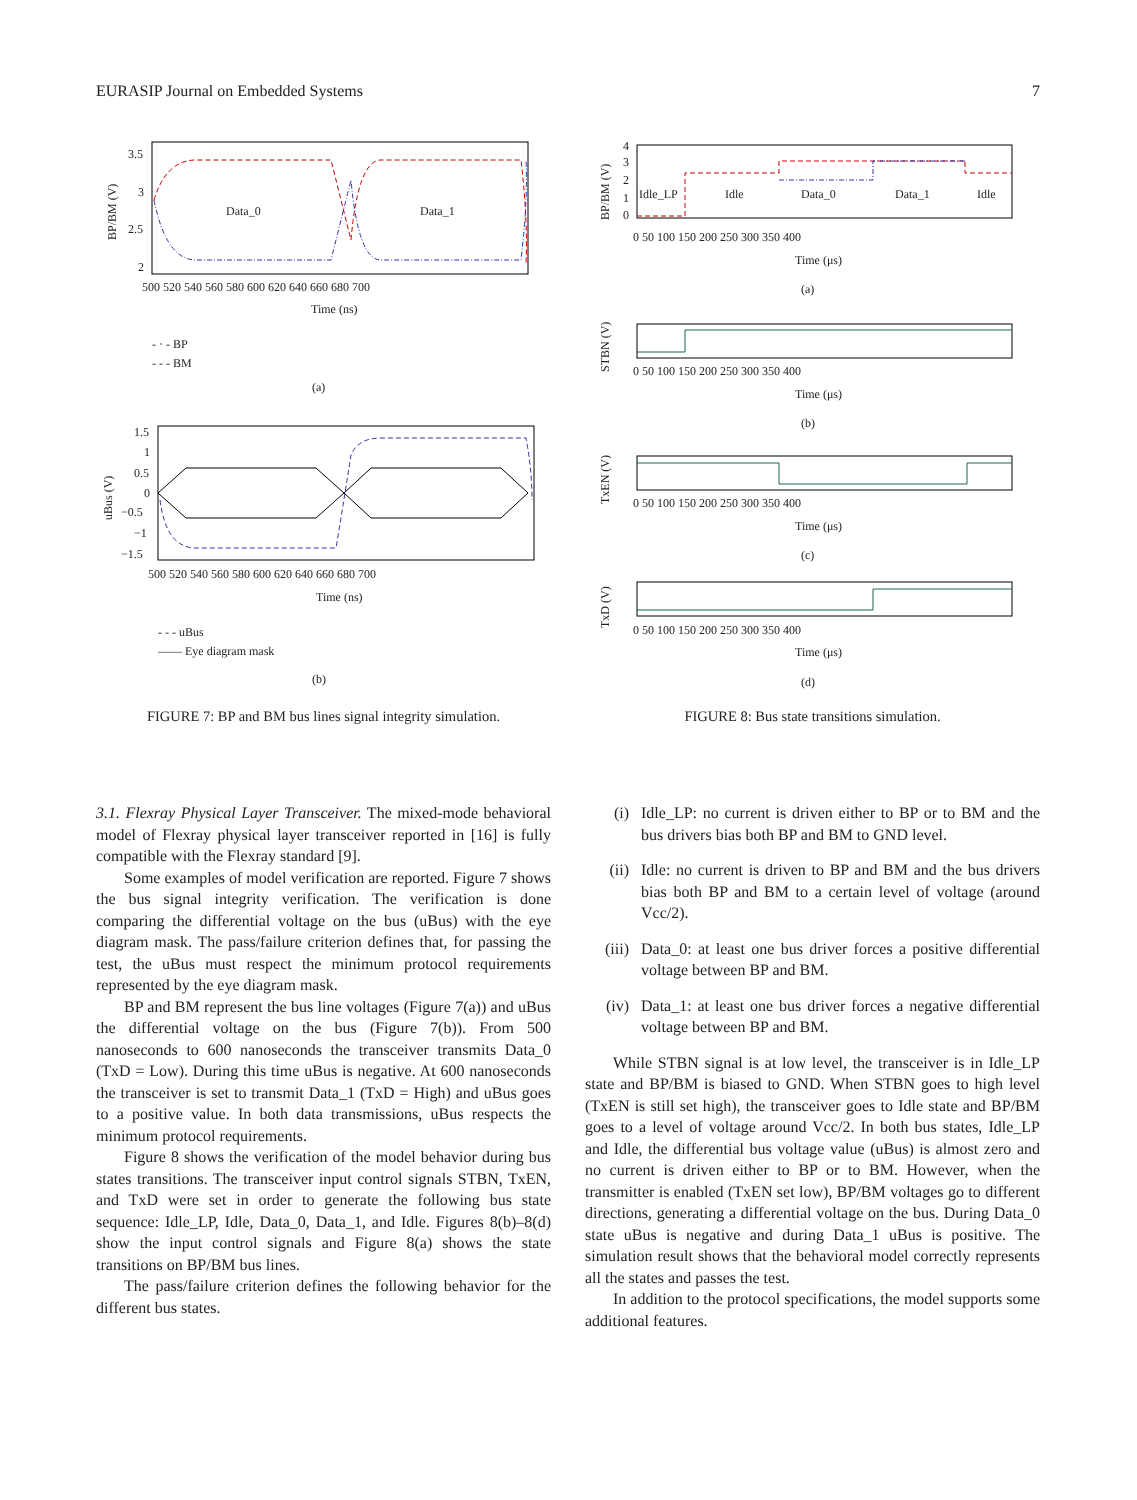EURASIP Journal on Embedded Systems 7
Data_0
Data_1
3.5
3
2.5
2
500 520 540 560 580 600 620 640 660 680 700
Time (ns)
BP/BM (V)
- · - BP
- - - BM
(a)
1.5
1
0.5
0
−0.5
−1
−1.5
500 520 540 560 580 600 620 640 660 680 700
Time (ns)
uBus (V)
- - - uBus
—— Eye diagram mask
(b)
FIGURE 7: BP and BM bus lines signal integrity simulation.
Idle_LP
Idle
Data_0
Data_1
Idle
4
3
2
1
0
0 50 100 150 200 250 300 350 400
Time (μs)
(a)
BP/BM (V)
0 50 100 150 200 250 300 350 400
Time (μs)
(b)
STBN (V)
0 50 100 150 200 250 300 350 400
Time (μs)
(c)
TxEN (V)
0 50 100 150 200 250 300 350 400
Time (μs)
(d)
TxD (V)
FIGURE 8: Bus state transitions simulation.
3.1. Flexray Physical Layer Transceiver. The mixed-mode behavioral model of Flexray physical layer transceiver reported in [16] is fully compatible with the Flexray standard [9].
Some examples of model verification are reported. Figure 7 shows the bus signal integrity verification. The verification is done comparing the differential voltage on the bus (uBus) with the eye diagram mask. The pass/failure criterion defines that, for passing the test, the uBus must respect the minimum protocol requirements represented by the eye diagram mask.
BP and BM represent the bus line voltages (Figure 7(a)) and uBus the differential voltage on the bus (Figure 7(b)). From 500 nanoseconds to 600 nanoseconds the transceiver transmits Data_0 (TxD = Low). During this time uBus is negative. At 600 nanoseconds the transceiver is set to transmit Data_1 (TxD = High) and uBus goes to a positive value. In both data transmissions, uBus respects the minimum protocol requirements.
Figure 8 shows the verification of the model behavior during bus states transitions. The transceiver input control signals STBN, TxEN, and TxD were set in order to generate the following bus state sequence: Idle_LP, Idle, Data_0, Data_1, and Idle. Figures 8(b)–8(d) show the input control signals and Figure 8(a) shows the state transitions on BP/BM bus lines.
The pass/failure criterion defines the following behavior for the different bus states.
(i) Idle_LP: no current is driven either to BP or to BM and the bus drivers bias both BP and BM to GND level.
(ii) Idle: no current is driven to BP and BM and the bus drivers bias both BP and BM to a certain level of voltage (around Vcc/2).
(iii) Data_0: at least one bus driver forces a positive differential voltage between BP and BM.
(iv) Data_1: at least one bus driver forces a negative differential voltage between BP and BM.
While STBN signal is at low level, the transceiver is in Idle_LP state and BP/BM is biased to GND. When STBN goes to high level (TxEN is still set high), the transceiver goes to Idle state and BP/BM goes to a level of voltage around Vcc/2. In both bus states, Idle_LP and Idle, the differential bus voltage value (uBus) is almost zero and no current is driven either to BP or to BM. However, when the transmitter is enabled (TxEN set low), BP/BM voltages go to different directions, generating a differential voltage on the bus. During Data_0 state uBus is negative and during Data_1 uBus is positive. The simulation result shows that the behavioral model correctly represents all the states and passes the test.
In addition to the protocol specifications, the model supports some additional features.